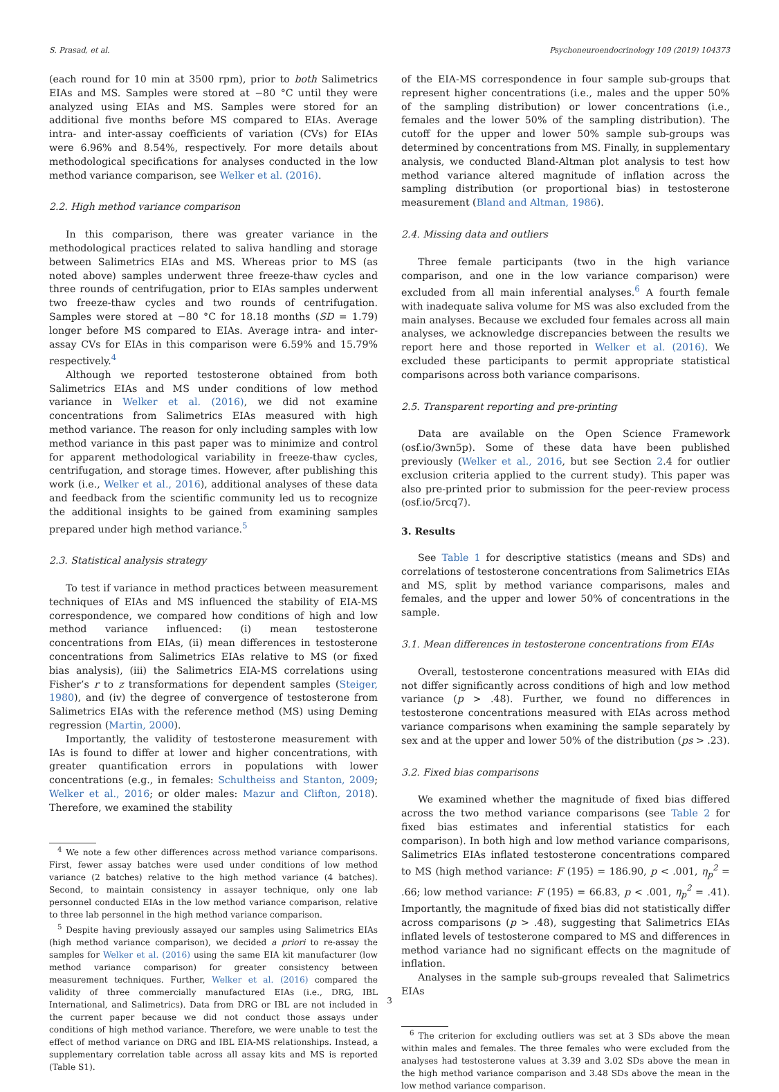S. Prasad, et al. Psychoneuroendocrinology 109 (2019) 104373
(each round for 10 min at 3500 rpm), prior to both Salimetrics EIAs and MS. Samples were stored at −80 °C until they were analyzed using EIAs and MS. Samples were stored for an additional five months before MS compared to EIAs. Average intra- and inter-assay coefficients of variation (CVs) for EIAs were 6.96% and 8.54%, respectively. For more details about methodological specifications for analyses conducted in the low method variance comparison, see Welker et al. (2016).
2.2. High method variance comparison
In this comparison, there was greater variance in the methodological practices related to saliva handling and storage between Salimetrics EIAs and MS. Whereas prior to MS (as noted above) samples underwent three freeze-thaw cycles and three rounds of centrifugation, prior to EIAs samples underwent two freeze-thaw cycles and two rounds of centrifugation. Samples were stored at −80 °C for 18.18 months (SD = 1.79) longer before MS compared to EIAs. Average intra- and inter-assay CVs for EIAs in this comparison were 6.59% and 15.79% respectively.<sup>4</sup>
Although we reported testosterone obtained from both Salimetrics EIAs and MS under conditions of low method variance in Welker et al. (2016), we did not examine concentrations from Salimetrics EIAs measured with high method variance. The reason for only including samples with low method variance in this past paper was to minimize and control for apparent methodological variability in freeze-thaw cycles, centrifugation, and storage times. However, after publishing this work (i.e., Welker et al., 2016), additional analyses of these data and feedback from the scientific community led us to recognize the additional insights to be gained from examining samples prepared under high method variance.<sup>5</sup>
2.3. Statistical analysis strategy
To test if variance in method practices between measurement techniques of EIAs and MS influenced the stability of EIA-MS correspondence, we compared how conditions of high and low method variance influenced: (i) mean testosterone concentrations from EIAs, (ii) mean differences in testosterone concentrations from Salimetrics EIAs relative to MS (or fixed bias analysis), (iii) the Salimetrics EIA-MS correlations using Fisher’s r to z transformations for dependent samples (Steiger, 1980), and (iv) the degree of convergence of testosterone from Salimetrics EIAs with the reference method (MS) using Deming regression (Martin, 2000).
Importantly, the validity of testosterone measurement with IAs is found to differ at lower and higher concentrations, with greater quantification errors in populations with lower concentrations (e.g., in females: Schultheiss and Stanton, 2009; Welker et al., 2016; or older males: Mazur and Clifton, 2018). Therefore, we examined the stability
<sup>4</sup> We note a few other differences across method variance comparisons. First, fewer assay batches were used under conditions of low method variance (2 batches) relative to the high method variance (4 batches). Second, to maintain consistency in assayer technique, only one lab personnel conducted EIAs in the low method variance comparison, relative to three lab personnel in the high method variance comparison.
<sup>5</sup> Despite having previously assayed our samples using Salimetrics EIAs (high method variance comparison), we decided a priori to re-assay the samples for Welker et al. (2016) using the same EIA kit manufacturer (low method variance comparison) for greater consistency between measurement techniques. Further, Welker et al. (2016) compared the validity of three commercially manufactured EIAs (i.e., DRG, IBL International, and Salimetrics). Data from DRG or IBL are not included in the current paper because we did not conduct those assays under conditions of high method variance. Therefore, we were unable to test the effect of method variance on DRG and IBL EIA-MS relationships. Instead, a supplementary correlation table across all assay kits and MS is reported (Table S1).
of the EIA-MS correspondence in four sample sub-groups that represent higher concentrations (i.e., males and the upper 50% of the sampling distribution) or lower concentrations (i.e., females and the lower 50% of the sampling distribution). The cutoff for the upper and lower 50% sample sub-groups was determined by concentrations from MS. Finally, in supplementary analysis, we conducted Bland-Altman plot analysis to test how method variance altered magnitude of inflation across the sampling distribution (or proportional bias) in testosterone measurement (Bland and Altman, 1986).
2.4. Missing data and outliers
Three female participants (two in the high variance comparison, and one in the low variance comparison) were excluded from all main inferential analyses.<sup>6</sup> A fourth female with inadequate saliva volume for MS was also excluded from the main analyses. Because we excluded four females across all main analyses, we acknowledge discrepancies between the results we report here and those reported in Welker et al. (2016). We excluded these participants to permit appropriate statistical comparisons across both variance comparisons.
2.5. Transparent reporting and pre-printing
Data are available on the Open Science Framework (osf.io/3wn5p). Some of these data have been published previously (Welker et al., 2016, but see Section 2.4 for outlier exclusion criteria applied to the current study). This paper was also pre-printed prior to submission for the peer-review process (osf.io/5rcq7).
3. Results
See Table 1 for descriptive statistics (means and SDs) and correlations of testosterone concentrations from Salimetrics EIAs and MS, split by method variance comparisons, males and females, and the upper and lower 50% of concentrations in the sample.
3.1. Mean differences in testosterone concentrations from EIAs
Overall, testosterone concentrations measured with EIAs did not differ significantly across conditions of high and low method variance (p > .48). Further, we found no differences in testosterone concentrations measured with EIAs across method variance comparisons when examining the sample separately by sex and at the upper and lower 50% of the distribution (ps > .23).
3.2. Fixed bias comparisons
We examined whether the magnitude of fixed bias differed across the two method variance comparisons (see Table 2 for fixed bias estimates and inferential statistics for each comparison). In both high and low method variance comparisons, Salimetrics EIAs inflated testosterone concentrations compared to MS (high method variance: F (195) = 186.90, p < .001, η<sub>p</sub><sup>2</sup> = .66; low method variance: F (195) = 66.83, p < .001, η<sub>p</sub><sup>2</sup> = .41). Importantly, the magnitude of fixed bias did not statistically differ across comparisons (p > .48), suggesting that Salimetrics EIAs inflated levels of testosterone compared to MS and differences in method variance had no significant effects on the magnitude of inflation.
Analyses in the sample sub-groups revealed that Salimetrics EIAs
<sup>6</sup> The criterion for excluding outliers was set at 3 SDs above the mean within males and females. The three females who were excluded from the analyses had testosterone values at 3.39 and 3.02 SDs above the mean in the high method variance comparison and 3.48 SDs above the mean in the low method variance comparison.
3